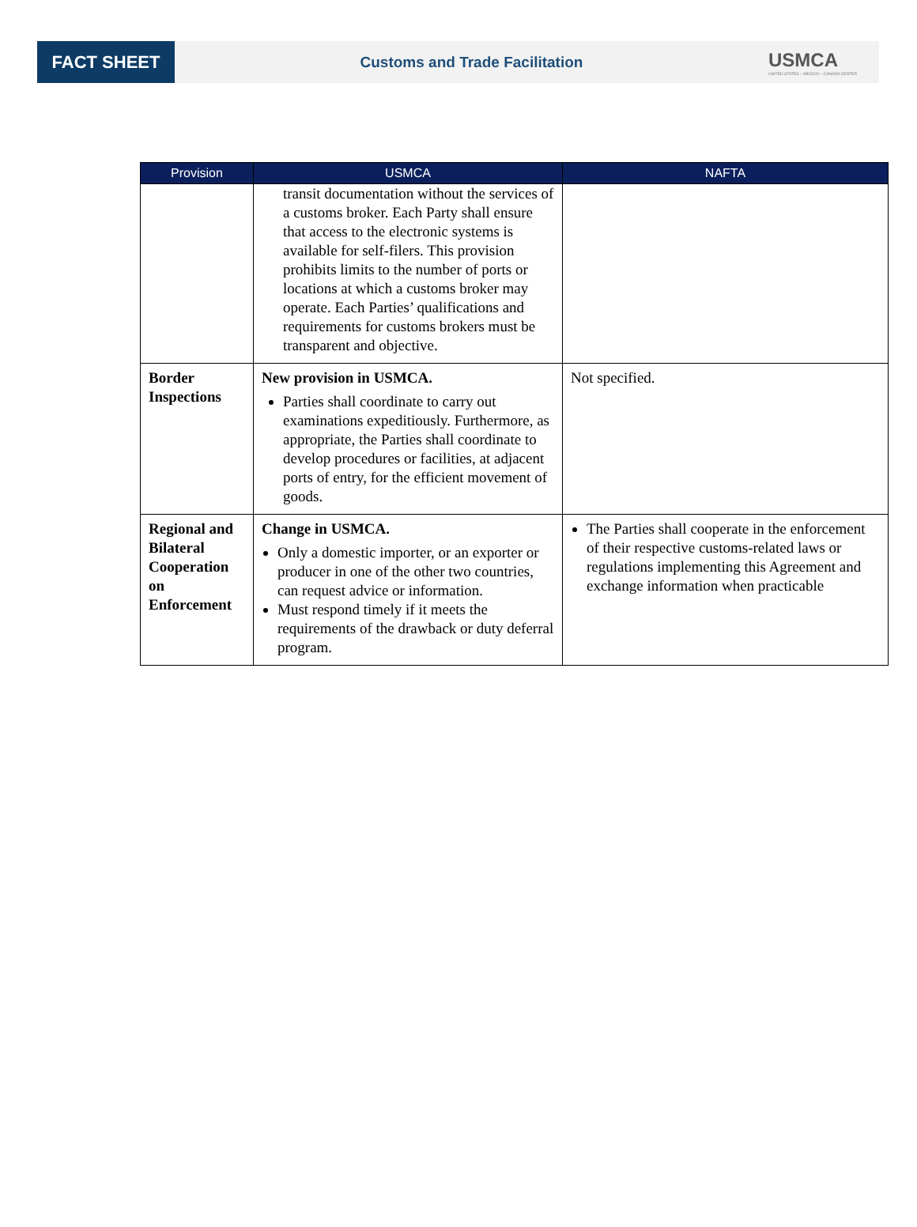FACT SHEET
Customs and Trade Facilitation
USMCA
UNITED STATES – MEXICO – CANADA CENTER
| Provision | USMCA | NAFTA |
| --- | --- | --- |
| | transit documentation without the services of a customs broker. Each Party shall ensure that access to the electronic systems is available for self-filers. This provision prohibits limits to the number of ports or locations at which a customs broker may operate. Each Parties’ qualifications and requirements for customs brokers must be transparent and objective. | |
| Border Inspections | New provision in USMCA. Parties shall coordinate to carry out examinations expeditiously. Furthermore, as appropriate, the Parties shall coordinate to develop procedures or facilities, at adjacent ports of entry, for the efficient movement of goods. | Not specified. |
| Regional and Bilateral Cooperation on Enforcement | Change in USMCA. Only a domestic importer, or an exporter or producer in one of the other two countries, can request advice or information. Must respond timely if it meets the requirements of the drawback or duty deferral program. | The Parties shall cooperate in the enforcement of their respective customs-related laws or regulations implementing this Agreement and exchange information when practicable |